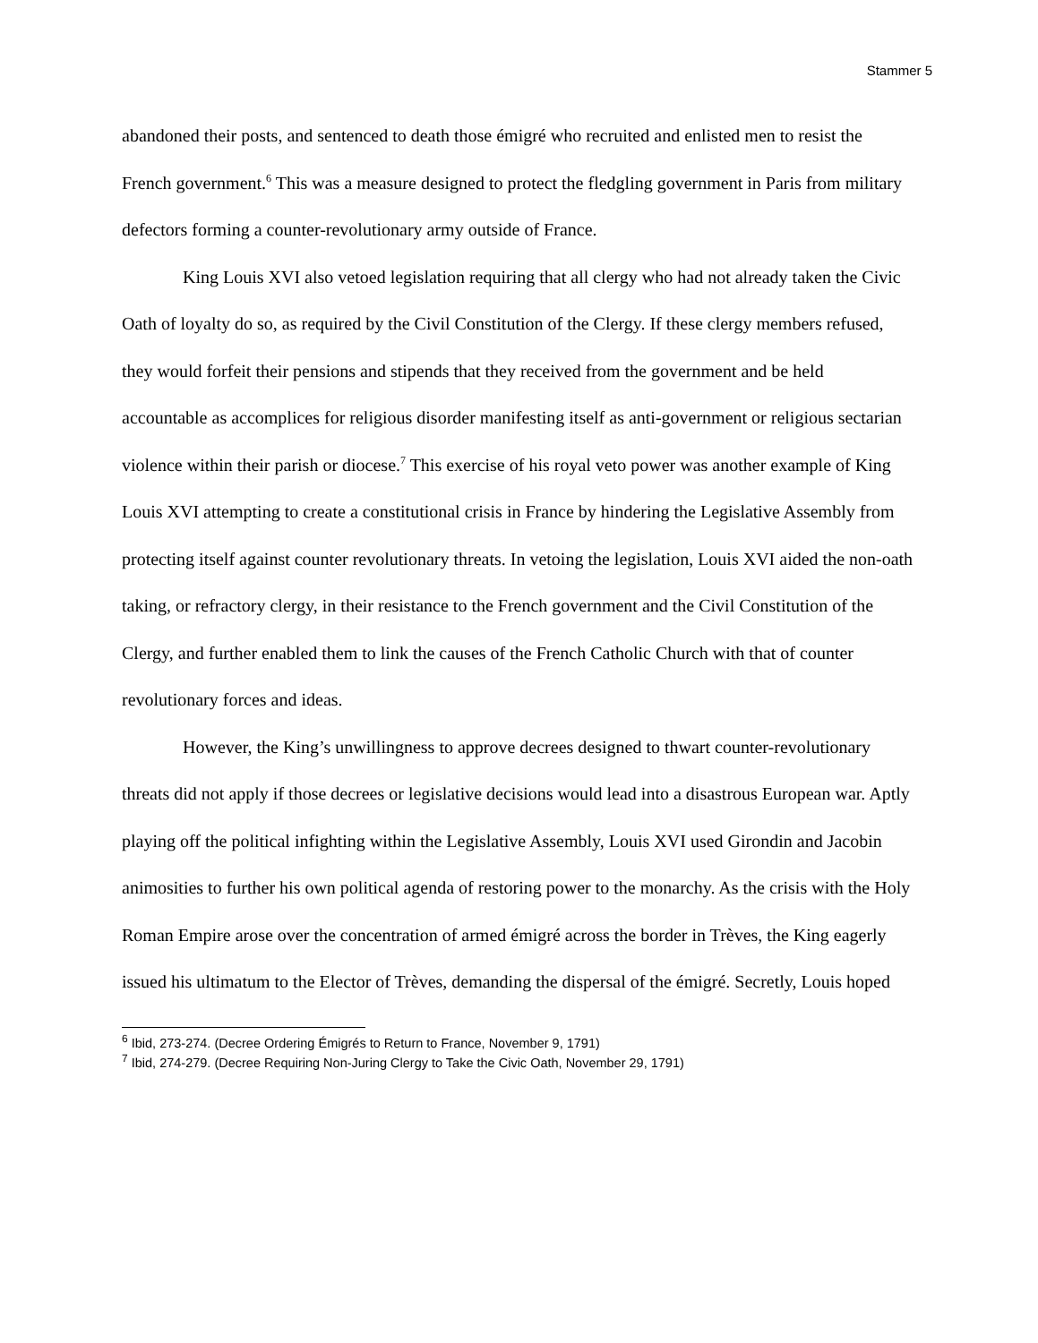Stammer 5
abandoned their posts, and sentenced to death those émigré who recruited and enlisted men to resist the French government.<sup>6</sup> This was a measure designed to protect the fledgling government in Paris from military defectors forming a counter-revolutionary army outside of France.
King Louis XVI also vetoed legislation requiring that all clergy who had not already taken the Civic Oath of loyalty do so, as required by the Civil Constitution of the Clergy. If these clergy members refused, they would forfeit their pensions and stipends that they received from the government and be held accountable as accomplices for religious disorder manifesting itself as anti-government or religious sectarian violence within their parish or diocese.<sup>7</sup> This exercise of his royal veto power was another example of King Louis XVI attempting to create a constitutional crisis in France by hindering the Legislative Assembly from protecting itself against counter revolutionary threats. In vetoing the legislation, Louis XVI aided the non-oath taking, or refractory clergy, in their resistance to the French government and the Civil Constitution of the Clergy, and further enabled them to link the causes of the French Catholic Church with that of counter revolutionary forces and ideas.
However, the King’s unwillingness to approve decrees designed to thwart counter-revolutionary threats did not apply if those decrees or legislative decisions would lead into a disastrous European war. Aptly playing off the political infighting within the Legislative Assembly, Louis XVI used Girondin and Jacobin animosities to further his own political agenda of restoring power to the monarchy. As the crisis with the Holy Roman Empire arose over the concentration of armed émigré across the border in Trèves, the King eagerly issued his ultimatum to the Elector of Trèves, demanding the dispersal of the émigré. Secretly, Louis hoped
<sup>6</sup> Ibid, 273-274. (Decree Ordering Émigrés to Return to France, November 9, 1791)
<sup>7</sup> Ibid, 274-279. (Decree Requiring Non-Juring Clergy to Take the Civic Oath, November 29, 1791)